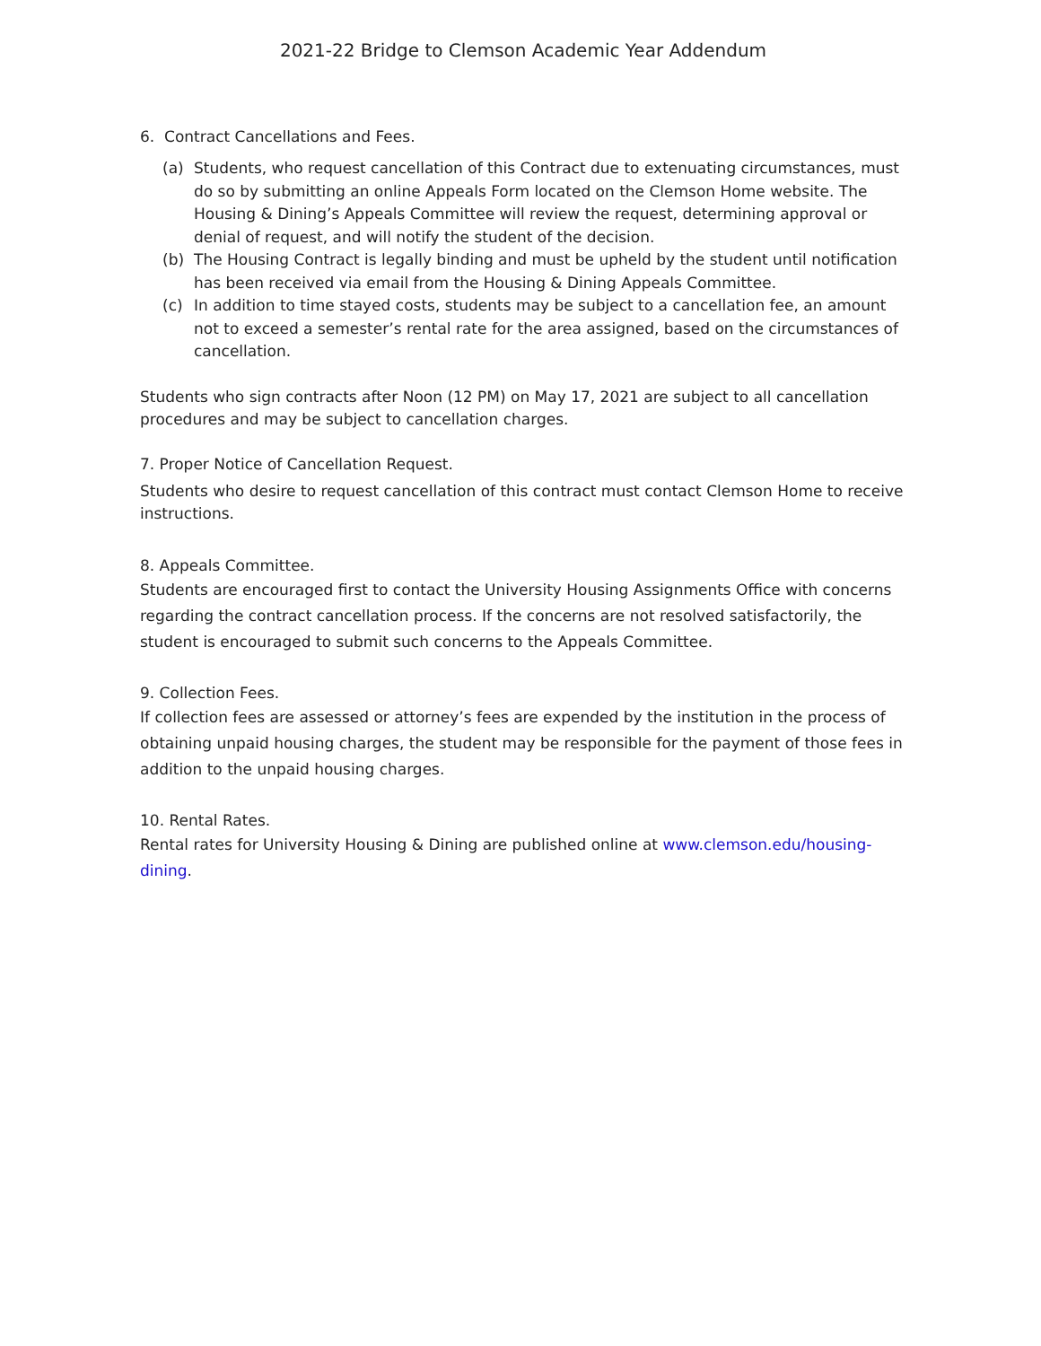2021-22 Bridge to Clemson Academic Year Addendum
6. Contract Cancellations and Fees.
(a) Students, who request cancellation of this Contract due to extenuating circumstances, must do so by submitting an online Appeals Form located on the Clemson Home website. The Housing & Dining’s Appeals Committee will review the request, determining approval or denial of request, and will notify the student of the decision.
(b) The Housing Contract is legally binding and must be upheld by the student until notification has been received via email from the Housing & Dining Appeals Committee.
(c) In addition to time stayed costs, students may be subject to a cancellation fee, an amount not to exceed a semester’s rental rate for the area assigned, based on the circumstances of cancellation.
Students who sign contracts after Noon (12 PM) on May 17, 2021 are subject to all cancellation procedures and may be subject to cancellation charges.
7. Proper Notice of Cancellation Request.
Students who desire to request cancellation of this contract must contact Clemson Home to receive instructions.
8. Appeals Committee.
Students are encouraged first to contact the University Housing Assignments Office with concerns regarding the contract cancellation process. If the concerns are not resolved satisfactorily, the student is encouraged to submit such concerns to the Appeals Committee.
9. Collection Fees.
If collection fees are assessed or attorney’s fees are expended by the institution in the process of obtaining unpaid housing charges, the student may be responsible for the payment of those fees in addition to the unpaid housing charges.
10. Rental Rates.
Rental rates for University Housing & Dining are published online at www.clemson.edu/housing-dining.